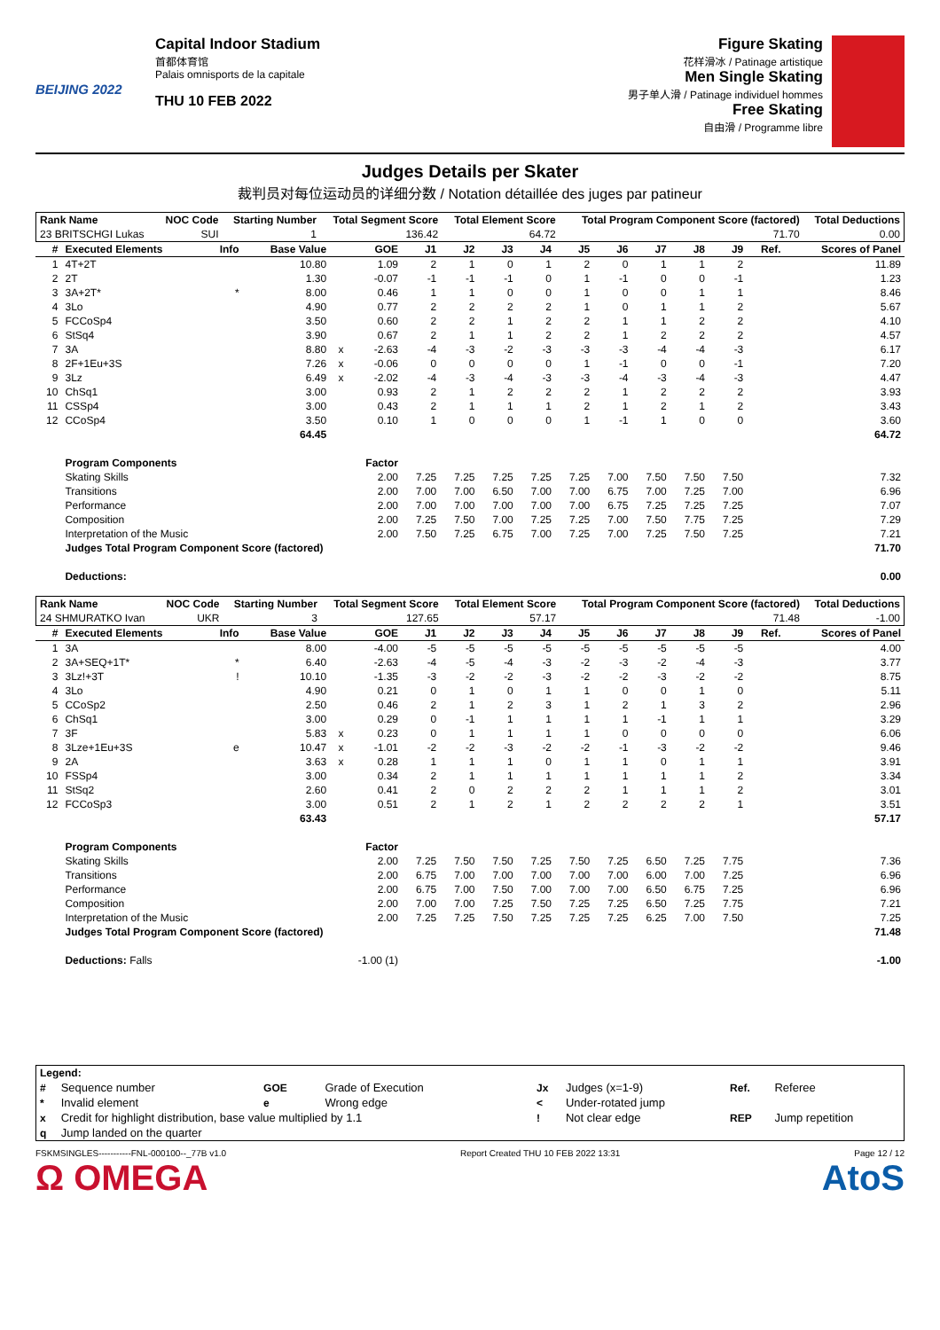BEIJING 2022
Capital Indoor Stadium
首都体育馆
Palais omnisports de la capitale
THU 10 FEB 2022
Figure Skating
花样滑冰 / Patinage artistique
Men Single Skating
男子单人滑 / Patinage individuel hommes
Free Skating
自由滑 / Programme libre
Judges Details per Skater
裁判员对每位运动员的详细分数 / Notation détaillée des juges par patineur
| Rank Name | NOC Code | Starting Number | Total Segment Score | Total Element Score | Total Program Component Score (factored) | Total Deductions |
| --- | --- | --- | --- | --- | --- | --- |
| 23 BRITSCHGI Lukas | SUI | 1 | 136.42 | 64.72 | 71.70 | 0.00 |
| # | Executed Elements | Info | Base Value | | GOE | J1 | J2 | J3 | J4 | J5 | J6 | J7 | J8 | J9 | Ref. | Scores of Panel |
| --- | --- | --- | --- | --- | --- | --- | --- | --- | --- | --- | --- | --- | --- | --- | --- | --- |
| 1 | 4T+2T | | 10.80 | | 1.09 | 2 | 1 | 0 | 1 | 2 | 0 | 1 | 1 | 2 | | 11.89 |
| 2 | 2T | | 1.30 | | -0.07 | -1 | -1 | -1 | 0 | 1 | -1 | 0 | 0 | -1 | | 1.23 |
| 3 | 3A+2T* | * | 8.00 | | 0.46 | 1 | 1 | 0 | 0 | 1 | 0 | 0 | 1 | 1 | | 8.46 |
| 4 | 3Lo | | 4.90 | | 0.77 | 2 | 2 | 2 | 2 | 1 | 0 | 1 | 1 | 2 | | 5.67 |
| 5 | FCCoSp4 | | 3.50 | | 0.60 | 2 | 2 | 1 | 2 | 2 | 1 | 1 | 2 | 2 | | 4.10 |
| 6 | StSq4 | | 3.90 | | 0.67 | 2 | 1 | 1 | 2 | 2 | 1 | 2 | 2 | 2 | | 4.57 |
| 7 | 3A | | 8.80 | x | -2.63 | -4 | -3 | -2 | -3 | -3 | -3 | -4 | -4 | -3 | | 6.17 |
| 8 | 2F+1Eu+3S | | 7.26 | x | -0.06 | 0 | 0 | 0 | 0 | 1 | -1 | 0 | 0 | -1 | | 7.20 |
| 9 | 3Lz | | 6.49 | x | -2.02 | -4 | -3 | -4 | -3 | -3 | -4 | -3 | -4 | -3 | | 4.47 |
| 10 | ChSq1 | | 3.00 | | 0.93 | 2 | 1 | 2 | 2 | 2 | 1 | 2 | 2 | 2 | | 3.93 |
| 11 | CSSp4 | | 3.00 | | 0.43 | 2 | 1 | 1 | 1 | 2 | 1 | 2 | 1 | 2 | | 3.43 |
| 12 | CCoSp4 | | 3.50 | | 0.10 | 1 | 0 | 0 | 0 | 1 | -1 | 1 | 0 | 0 | | 3.60 |
| | | | 64.45 | | | | | | | | | | | | | 64.72 |
| | Program Components | | | | Factor | | | | | | | | | | | |
| | Skating Skills | | | | 2.00 | 7.25 | 7.25 | 7.25 | 7.25 | 7.25 | 7.00 | 7.50 | 7.50 | 7.50 | | 7.32 |
| | Transitions | | | | 2.00 | 7.00 | 7.00 | 6.50 | 7.00 | 7.00 | 6.75 | 7.00 | 7.25 | 7.00 | | 6.96 |
| | Performance | | | | 2.00 | 7.00 | 7.00 | 7.00 | 7.00 | 7.00 | 6.75 | 7.25 | 7.25 | 7.25 | | 7.07 |
| | Composition | | | | 2.00 | 7.25 | 7.50 | 7.00 | 7.25 | 7.25 | 7.00 | 7.50 | 7.75 | 7.25 | | 7.29 |
| | Interpretation of the Music | | | | 2.00 | 7.50 | 7.25 | 6.75 | 7.00 | 7.25 | 7.00 | 7.25 | 7.50 | 7.25 | | 7.21 |
| | Judges Total Program Component Score (factored) | | | | | | | | | | | | | | | 71.70 |
| | Deductions: | | | | | | | | | | | | | | | 0.00 |
| Rank Name | NOC Code | Starting Number | Total Segment Score | Total Element Score | Total Program Component Score (factored) | Total Deductions |
| --- | --- | --- | --- | --- | --- | --- |
| 24 SHMURATKO Ivan | UKR | 3 | 127.65 | 57.17 | 71.48 | -1.00 |
| # | Executed Elements | Info | Base Value | | GOE | J1 | J2 | J3 | J4 | J5 | J6 | J7 | J8 | J9 | Ref. | Scores of Panel |
| --- | --- | --- | --- | --- | --- | --- | --- | --- | --- | --- | --- | --- | --- | --- | --- | --- |
| 1 | 3A | | 8.00 | | -4.00 | -5 | -5 | -5 | -5 | -5 | -5 | -5 | -5 | -5 | | 4.00 |
| 2 | 3A+SEQ+1T* | * | 6.40 | | -2.63 | -4 | -5 | -4 | -3 | -2 | -3 | -2 | -4 | -3 | | 3.77 |
| 3 | 3Lz!+3T | ! | 10.10 | | -1.35 | -3 | -2 | -2 | -3 | -2 | -2 | -3 | -2 | -2 | | 8.75 |
| 4 | 3Lo | | 4.90 | | 0.21 | 0 | 1 | 0 | 1 | 1 | 0 | 0 | 1 | 0 | | 5.11 |
| 5 | CCoSp2 | | 2.50 | | 0.46 | 2 | 1 | 2 | 3 | 1 | 2 | 1 | 3 | 2 | | 2.96 |
| 6 | ChSq1 | | 3.00 | | 0.29 | 0 | -1 | 1 | 1 | 1 | 1 | -1 | 1 | 1 | | 3.29 |
| 7 | 3F | | 5.83 | x | 0.23 | 0 | 1 | 1 | 1 | 1 | 0 | 0 | 0 | 0 | | 6.06 |
| 8 | 3Lze+1Eu+3S | e | 10.47 | x | -1.01 | -2 | -2 | -3 | -2 | -2 | -1 | -3 | -2 | -2 | | 9.46 |
| 9 | 2A | | 3.63 | x | 0.28 | 1 | 1 | 1 | 0 | 1 | 1 | 0 | 1 | 1 | | 3.91 |
| 10 | FSSp4 | | 3.00 | | 0.34 | 2 | 1 | 1 | 1 | 1 | 1 | 1 | 1 | 2 | | 3.34 |
| 11 | StSq2 | | 2.60 | | 0.41 | 2 | 0 | 2 | 2 | 2 | 1 | 1 | 1 | 2 | | 3.01 |
| 12 | FCCoSp3 | | 3.00 | | 0.51 | 2 | 1 | 2 | 1 | 2 | 2 | 2 | 2 | 1 | | 3.51 |
| | | | 63.43 | | | | | | | | | | | | | 57.17 |
| | Program Components | | | | Factor | | | | | | | | | | | |
| | Skating Skills | | | | 2.00 | 7.25 | 7.50 | 7.50 | 7.25 | 7.50 | 7.25 | 6.50 | 7.25 | 7.75 | | 7.36 |
| | Transitions | | | | 2.00 | 6.75 | 7.00 | 7.00 | 7.00 | 7.00 | 7.00 | 6.00 | 7.00 | 7.25 | | 6.96 |
| | Performance | | | | 2.00 | 6.75 | 7.00 | 7.50 | 7.00 | 7.00 | 7.00 | 6.50 | 6.75 | 7.25 | | 6.96 |
| | Composition | | | | 2.00 | 7.00 | 7.00 | 7.25 | 7.50 | 7.25 | 7.25 | 6.50 | 7.25 | 7.75 | | 7.21 |
| | Interpretation of the Music | | | | 2.00 | 7.25 | 7.25 | 7.50 | 7.25 | 7.25 | 7.25 | 6.25 | 7.00 | 7.50 | | 7.25 |
| | Judges Total Program Component Score (factored) | | | | | | | | | | | | | | | 71.48 |
| | Deductions: Falls | | -1.00 (1) | | | | | | | | | | | | | -1.00 |
| Legend: | | | | | | | |
| --- | --- | --- | --- | --- | --- | --- | --- |
| # | Sequence number | GOE | Grade of Execution | Jx | Judges (x=1-9) | Ref. | Referee |
| * | Invalid element | e | Wrong edge | < | Under-rotated jump | | |
| x | Credit for highlight distribution, base value multiplied by 1.1 | | | ! | Not clear edge | REP | Jump repetition |
| q | Jump landed on the quarter | | | | | | |
FSKMSINGLES-----------FNL-000100--_77B v1.0 Report Created THU 10 FEB 2022 13:31 Page 12 / 12
Ω OMEGA AtoS